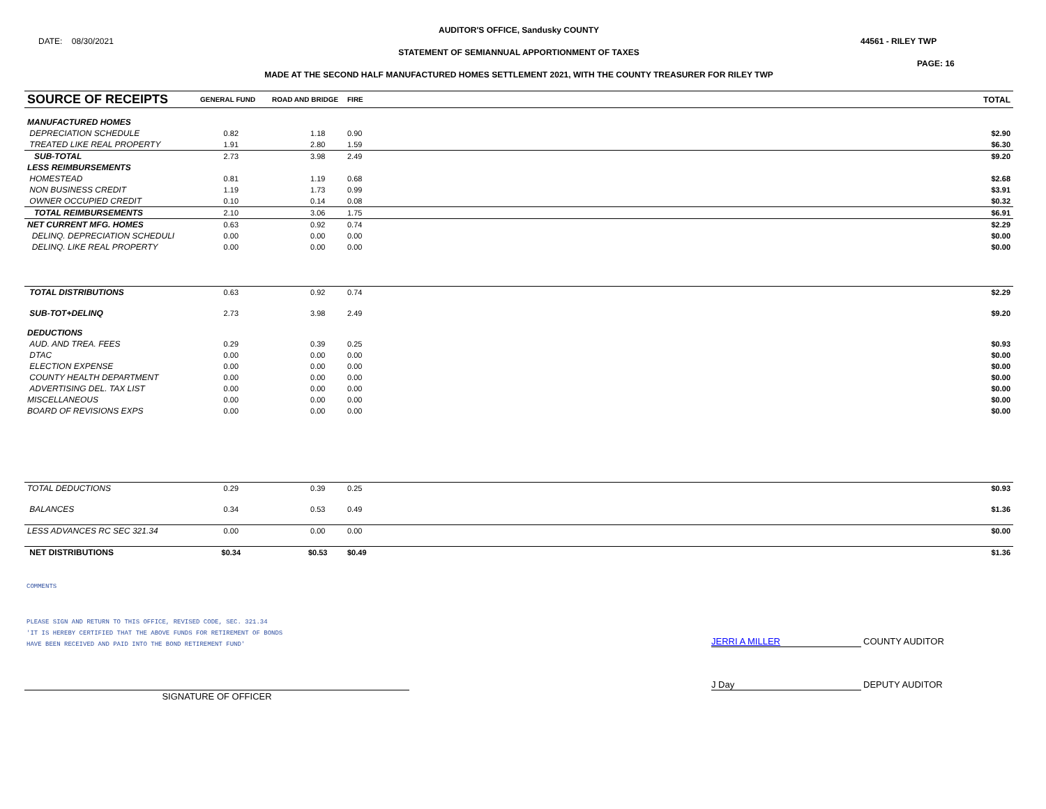AUDITOR'S OFFICE, Sandusky COUNTY
DATE: 08/30/2021 44561 - RILEY TWP
STATEMENT OF SEMIANNUAL APPORTIONMENT OF TAXES
PAGE: 16
MADE AT THE SECOND HALF MANUFACTURED HOMES SETTLEMENT 2021, WITH THE COUNTY TREASURER FOR RILEY TWP
| SOURCE OF RECEIPTS | GENERAL FUND | ROAD AND BRIDGE | FIRE | TOTAL |
| --- | --- | --- | --- | --- |
| MANUFACTURED HOMES | | | | |
| DEPRECIATION SCHEDULE | 0.82 | 1.18 | 0.90 | $2.90 |
| TREATED LIKE REAL PROPERTY | 1.91 | 2.80 | 1.59 | $6.30 |
| SUB-TOTAL | 2.73 | 3.98 | 2.49 | $9.20 |
| LESS REIMBURSEMENTS | | | | |
| HOMESTEAD | 0.81 | 1.19 | 0.68 | $2.68 |
| NON BUSINESS CREDIT | 1.19 | 1.73 | 0.99 | $3.91 |
| OWNER OCCUPIED CREDIT | 0.10 | 0.14 | 0.08 | $0.32 |
| TOTAL REIMBURSEMENTS | 2.10 | 3.06 | 1.75 | $6.91 |
| NET CURRENT MFG. HOMES | 0.63 | 0.92 | 0.74 | $2.29 |
| DELINQ. DEPRECIATION SCHEDULI | 0.00 | 0.00 | 0.00 | $0.00 |
| DELINQ. LIKE REAL PROPERTY | 0.00 | 0.00 | 0.00 | $0.00 |
| TOTAL DISTRIBUTIONS | 0.63 | 0.92 | 0.74 | $2.29 |
| SUB-TOT+DELINQ | 2.73 | 3.98 | 2.49 | $9.20 |
| DEDUCTIONS | | | | |
| AUD. AND TREA. FEES | 0.29 | 0.39 | 0.25 | $0.93 |
| DTAC | 0.00 | 0.00 | 0.00 | $0.00 |
| ELECTION EXPENSE | 0.00 | 0.00 | 0.00 | $0.00 |
| COUNTY HEALTH DEPARTMENT | 0.00 | 0.00 | 0.00 | $0.00 |
| ADVERTISING DEL. TAX LIST | 0.00 | 0.00 | 0.00 | $0.00 |
| MISCELLANEOUS | 0.00 | 0.00 | 0.00 | $0.00 |
| BOARD OF REVISIONS EXPS | 0.00 | 0.00 | 0.00 | $0.00 |
| TOTAL DEDUCTIONS | 0.29 | 0.39 | 0.25 | $0.93 |
| BALANCES | 0.34 | 0.53 | 0.49 | $1.36 |
| LESS ADVANCES RC SEC 321.34 | 0.00 | 0.00 | 0.00 | $0.00 |
| NET DISTRIBUTIONS | $0.34 | $0.53 | $0.49 | $1.36 |
COMMENTS
PLEASE SIGN AND RETURN TO THIS OFFICE, REVISED CODE, SEC. 321.34
'IT IS HEREBY CERTIFIED THAT THE ABOVE FUNDS FOR RETIREMENT OF BONDS
HAVE BEEN RECEIVED AND PAID INTO THE BOND RETIREMENT FUND'
JERRI A MILLER COUNTY AUDITOR
J Day DEPUTY AUDITOR
SIGNATURE OF OFFICER